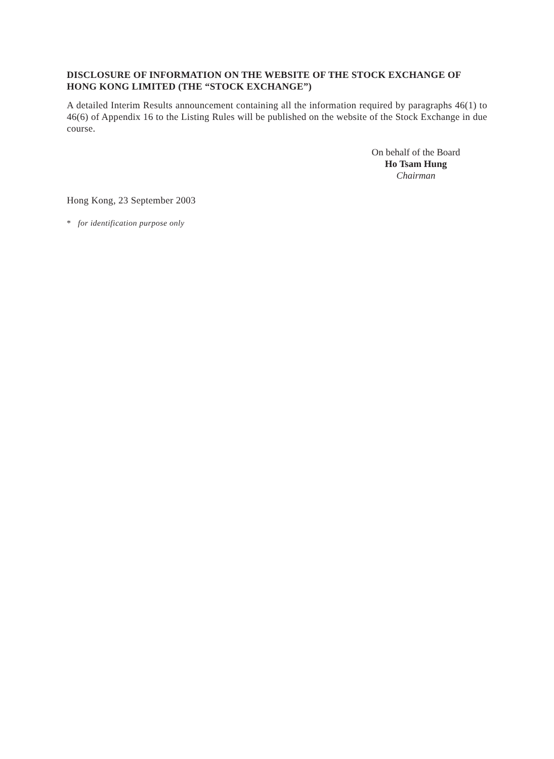DISCLOSURE OF INFORMATION ON THE WEBSITE OF THE STOCK EXCHANGE OF HONG KONG LIMITED (THE “STOCK EXCHANGE”)
A detailed Interim Results announcement containing all the information required by paragraphs 46(1) to 46(6) of Appendix 16 to the Listing Rules will be published on the website of the Stock Exchange in due course.
On behalf of the Board
Ho Tsam Hung
Chairman
Hong Kong, 23 September 2003
* for identification purpose only